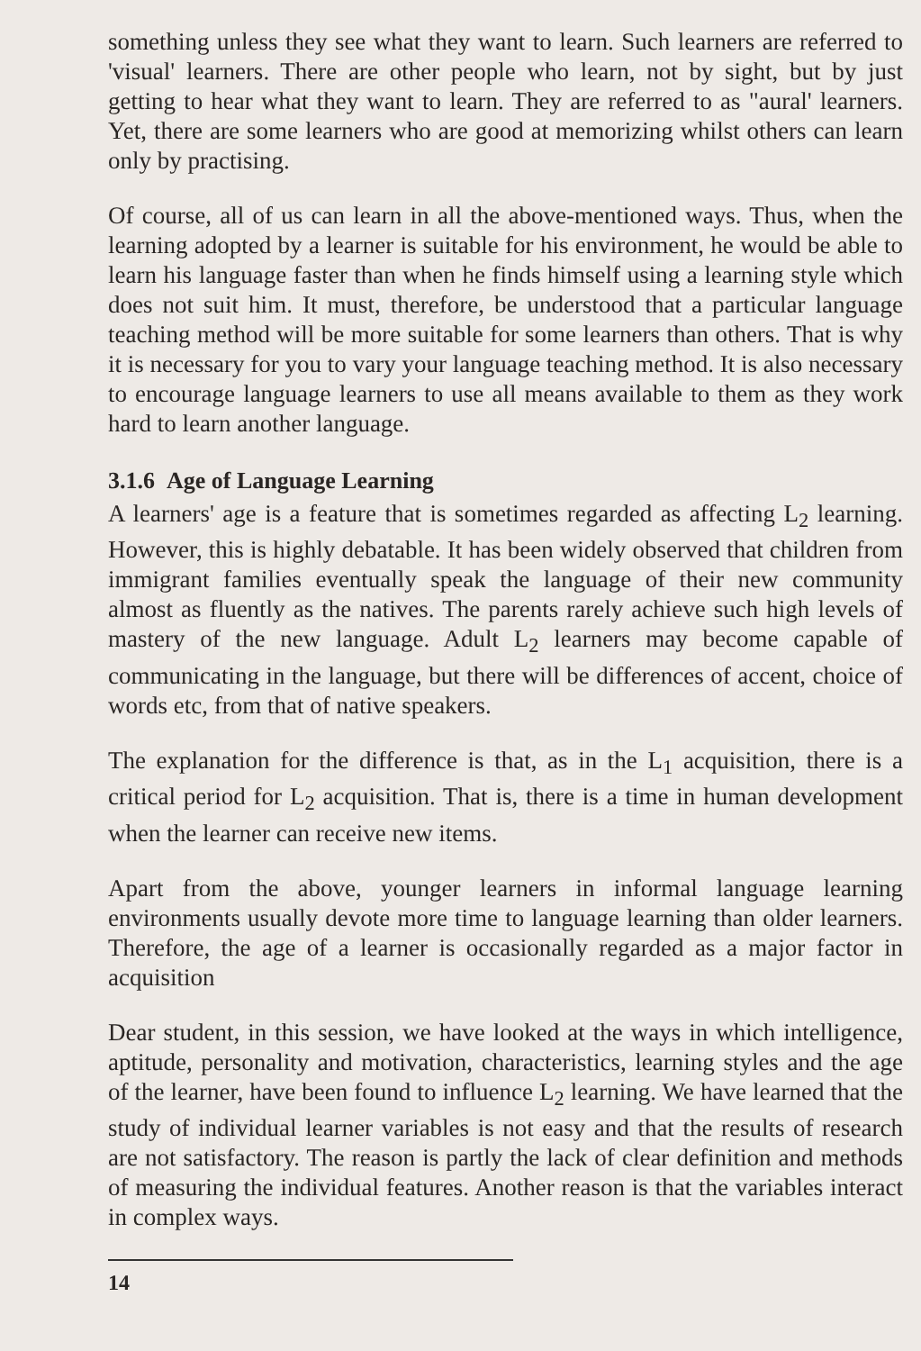something unless they see what they want to learn. Such learners are referred to 'visual' learners. There are other people who learn, not by sight, but by just getting to hear what they want to learn. They are referred to as "aural' learners. Yet, there are some learners who are good at memorizing whilst others can learn only by practising.
Of course, all of us can learn in all the above-mentioned ways. Thus, when the learning adopted by a learner is suitable for his environment, he would be able to learn his language faster than when he finds himself using a learning style which does not suit him. It must, therefore, be understood that a particular language teaching method will be more suitable for some learners than others. That is why it is necessary for you to vary your language teaching method. It is also necessary to encourage language learners to use all means available to them as they work hard to learn another language.
3.1.6 Age of Language Learning
A learners' age is a feature that is sometimes regarded as affecting L<sub>2</sub> learning. However, this is highly debatable. It has been widely observed that children from immigrant families eventually speak the language of their new community almost as fluently as the natives. The parents rarely achieve such high levels of mastery of the new language. Adult L<sub>2</sub> learners may become capable of communicating in the language, but there will be differences of accent, choice of words etc, from that of native speakers.
The explanation for the difference is that, as in the L<sub>1</sub> acquisition, there is a critical period for L<sub>2</sub> acquisition. That is, there is a time in human development when the learner can receive new items.
Apart from the above, younger learners in informal language learning environments usually devote more time to language learning than older learners. Therefore, the age of a learner is occasionally regarded as a major factor in acquisition
Dear student, in this session, we have looked at the ways in which intelligence, aptitude, personality and motivation, characteristics, learning styles and the age of the learner, have been found to influence L<sub>2</sub> learning. We have learned that the study of individual learner variables is not easy and that the results of research are not satisfactory. The reason is partly the lack of clear definition and methods of measuring the individual features. Another reason is that the variables interact in complex ways.
14